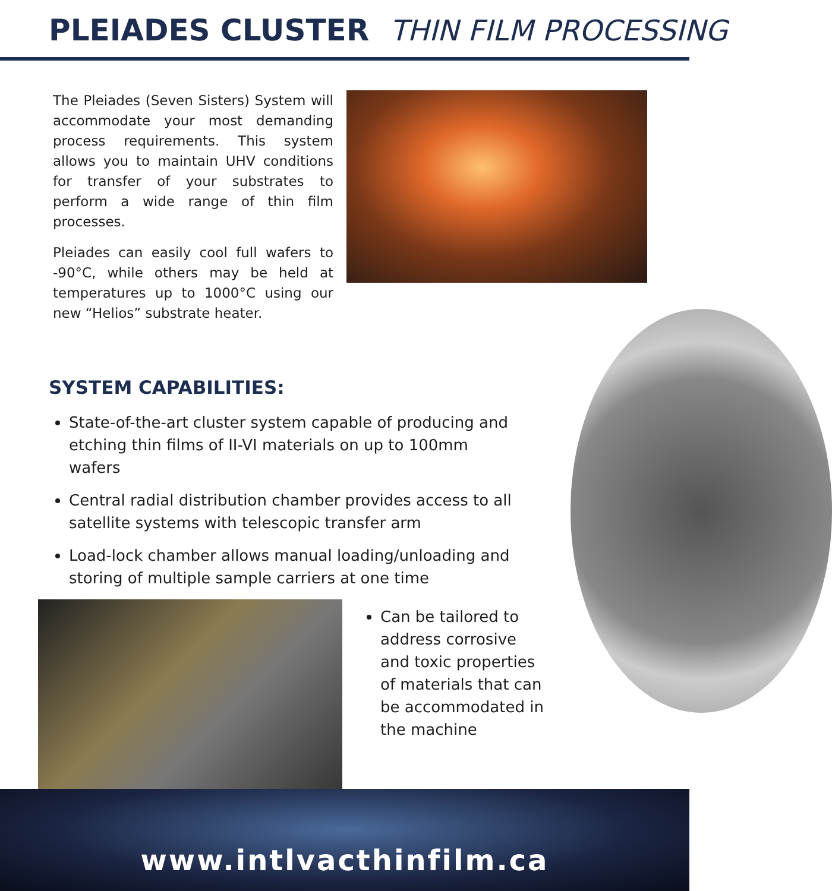PLEIADES CLUSTER THIN FILM PROCESSING
The Pleiades (Seven Sisters) System will accommodate your most demanding process requirements. This system allows you to maintain UHV conditions for transfer of your substrates to perform a wide range of thin film processes.
Pleiades can easily cool full wafers to -90°C, while others may be held at temperatures up to 1000°C using our new “Helios” substrate heater.
SYSTEM CAPABILITIES:
State-of-the-art cluster system capable of producing and etching thin films of II-VI materials on up to 100mm wafers
Central radial distribution chamber provides access to all satellite systems with telescopic transfer arm
Load-lock chamber allows manual loading/unloading and storing of multiple sample carriers at one time
Can be tailored to address corrosive and toxic properties of materials that can be accommodated in the machine
www.intlvacthinfilm.ca